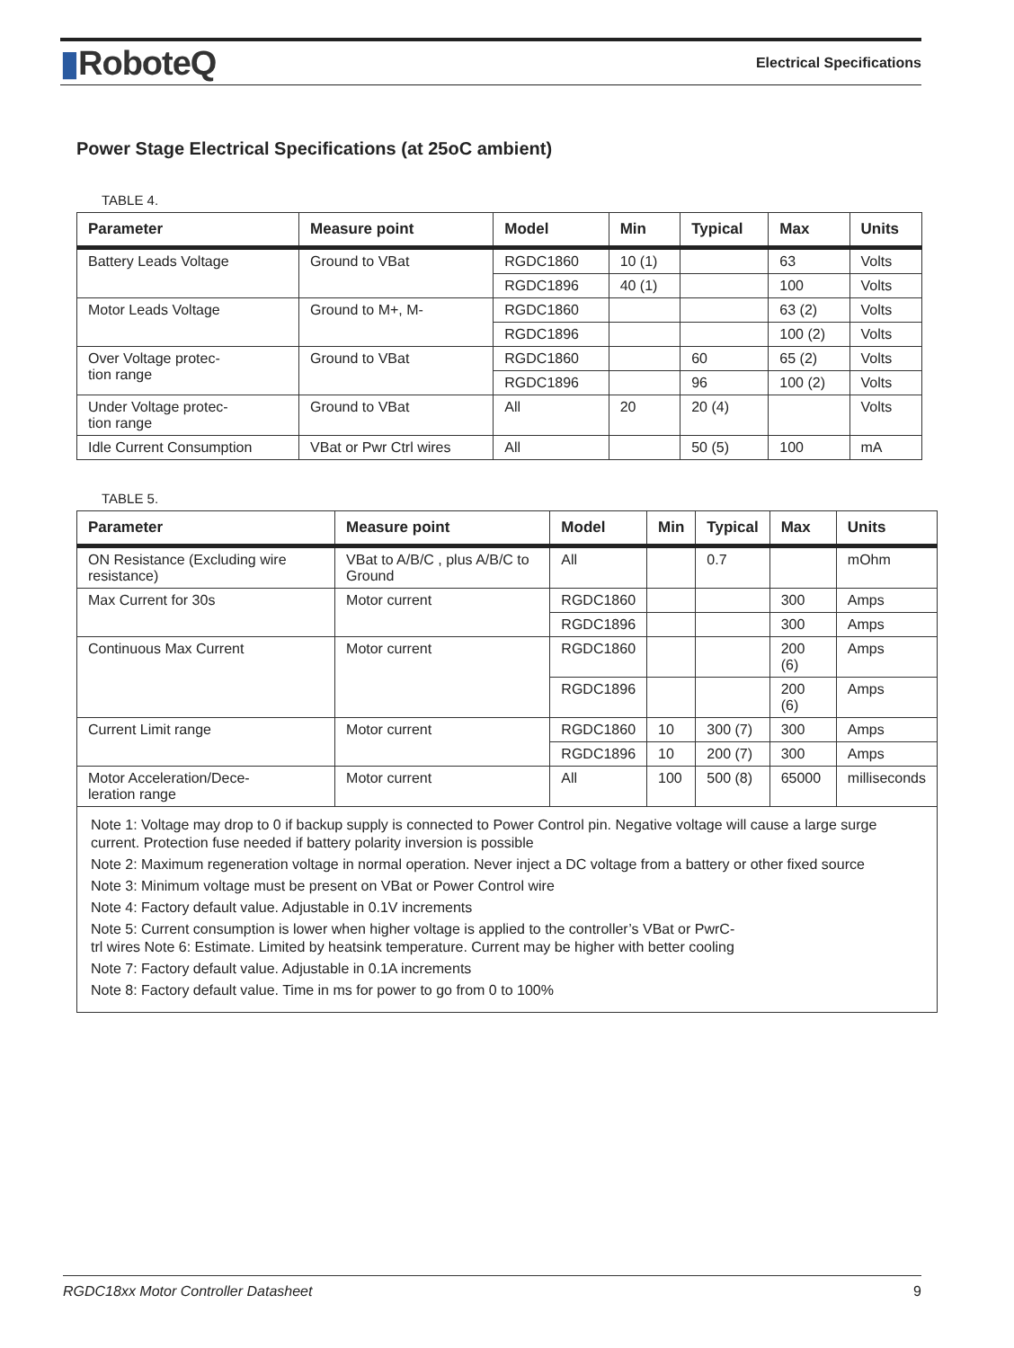▮RoboteQ
Electrical Specifications
Power Stage Electrical Specifications (at 25oC ambient)
TABLE 4.
| Parameter | Measure point | Model | Min | Typical | Max | Units |
| --- | --- | --- | --- | --- | --- | --- |
| Battery Leads Voltage | Ground to VBat | RGDC1860 | 10 (1) | | 63 | Volts |
| | | RGDC1896 | 40 (1) | | 100 | Volts |
| Motor Leads Voltage | Ground to M+, M- | RGDC1860 | | | 63 (2) | Volts |
| | | RGDC1896 | | | 100 (2) | Volts |
| Over Voltage protec- tion range | Ground to VBat | RGDC1860 | | 60 | 65 (2) | Volts |
| | | RGDC1896 | | 96 | 100 (2) | Volts |
| Under Voltage protec- tion range | Ground to VBat | All | 20 | 20 (4) | | Volts |
| Idle Current Consumption | VBat or Pwr Ctrl wires | All | | 50 (5) | 100 | mA |
TABLE 5.
| Parameter | Measure point | Model | Min | Typical | Max | Units |
| --- | --- | --- | --- | --- | --- | --- |
| ON Resistance (Excluding wire resistance) | VBat to A/B/C , plus A/B/C to Ground | All | | 0.7 | | mOhm |
| Max Current for 30s | Motor current | RGDC1860 | | | 300 | Amps |
| | | RGDC1896 | | | 300 | Amps |
| Continuous Max Current | Motor current | RGDC1860 | | | 200 (6) | Amps |
| | | RGDC1896 | | | 200 (6) | Amps |
| Current Limit range | Motor current | RGDC1860 | 10 | 300 (7) | 300 | Amps |
| | | RGDC1896 | 10 | 200 (7) | 300 | Amps |
| Motor Acceleration/Dece- leration range | Motor current | All | 100 | 500 (8) | 65000 | milliseconds |
Note 1: Voltage may drop to 0 if backup supply is connected to Power Control pin. Negative voltage will cause a large surge current. Protection fuse needed if battery polarity inversion is possible
Note 2: Maximum regeneration voltage in normal operation. Never inject a DC voltage from a battery or other fixed source
Note 3: Minimum voltage must be present on VBat or Power Control wire
Note 4: Factory default value. Adjustable in 0.1V increments
Note 5: Current consumption is lower when higher voltage is applied to the controller’s VBat or PwrC-
trl wires Note 6: Estimate. Limited by heatsink temperature. Current may be higher with better cooling
Note 7: Factory default value. Adjustable in 0.1A increments
Note 8: Factory default value. Time in ms for power to go from 0 to 100%
RGDC18xx Motor Controller Datasheet 9